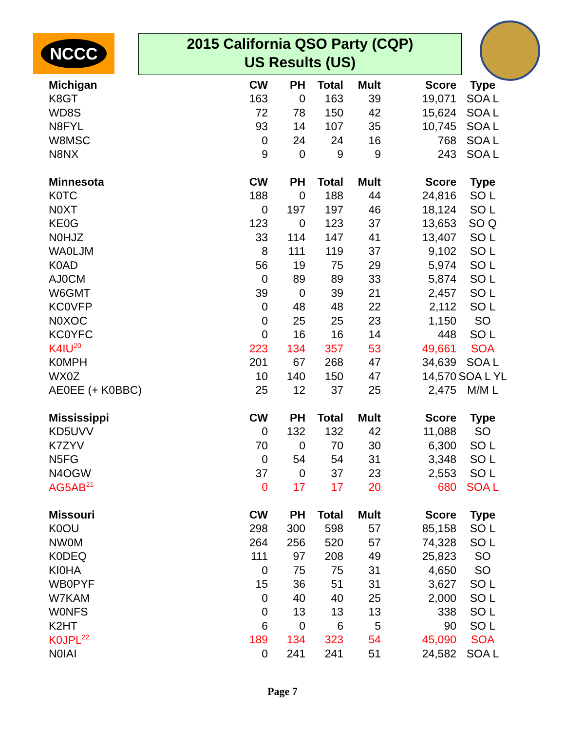NCCC
2015 California QSO Party (CQP)
US Results (US)
| Michigan | CW | PH | Total | Mult | Score | Type |
| --- | --- | --- | --- | --- | --- | --- |
| K8GT | 163 | 0 | 163 | 39 | 19,071 | SOA L |
| WD8S | 72 | 78 | 150 | 42 | 15,624 | SOA L |
| N8FYL | 93 | 14 | 107 | 35 | 10,745 | SOA L |
| W8MSC | 0 | 24 | 24 | 16 | 768 | SOA L |
| N8NX | 9 | 0 | 9 | 9 | 243 | SOA L |
| Minnesota | CW | PH | Total | Mult | Score | Type |
| K0TC | 188 | 0 | 188 | 44 | 24,816 | SO L |
| N0XT | 0 | 197 | 197 | 46 | 18,124 | SO L |
| KE0G | 123 | 0 | 123 | 37 | 13,653 | SO Q |
| N0HJZ | 33 | 114 | 147 | 41 | 13,407 | SO L |
| WA0LJM | 8 | 111 | 119 | 37 | 9,102 | SO L |
| K0AD | 56 | 19 | 75 | 29 | 5,974 | SO L |
| AJ0CM | 0 | 89 | 89 | 33 | 5,874 | SO L |
| W6GMT | 39 | 0 | 39 | 21 | 2,457 | SO L |
| KC0VFP | 0 | 48 | 48 | 22 | 2,112 | SO L |
| N0XOC | 0 | 25 | 25 | 23 | 1,150 | SO |
| KC0YFC | 0 | 16 | 16 | 14 | 448 | SO L |
| K4IU<sup>20</sup> | 223 | 134 | 357 | 53 | 49,661 | SOA |
| K0MPH | 201 | 67 | 268 | 47 | 34,639 | SOA L |
| WX0Z | 10 | 140 | 150 | 47 | 14,570 | SOA L YL |
| AE0EE (+ K0BBC) | 25 | 12 | 37 | 25 | 2,475 | M/M L |
| Mississippi | CW | PH | Total | Mult | Score | Type |
| KD5UVV | 0 | 132 | 132 | 42 | 11,088 | SO |
| K7ZYV | 70 | 0 | 70 | 30 | 6,300 | SO L |
| N5FG | 0 | 54 | 54 | 31 | 3,348 | SO L |
| N4OGW | 37 | 0 | 37 | 23 | 2,553 | SO L |
| AG5AB<sup>21</sup> | 0 | 17 | 17 | 20 | 680 | SOA L |
| Missouri | CW | PH | Total | Mult | Score | Type |
| K0OU | 298 | 300 | 598 | 57 | 85,158 | SO L |
| NW0M | 264 | 256 | 520 | 57 | 74,328 | SO L |
| K0DEQ | 111 | 97 | 208 | 49 | 25,823 | SO |
| KI0HA | 0 | 75 | 75 | 31 | 4,650 | SO |
| WB0PYF | 15 | 36 | 51 | 31 | 3,627 | SO L |
| W7KAM | 0 | 40 | 40 | 25 | 2,000 | SO L |
| W0NFS | 0 | 13 | 13 | 13 | 338 | SO L |
| K2HT | 6 | 0 | 6 | 5 | 90 | SO L |
| K0JPL<sup>22</sup> | 189 | 134 | 323 | 54 | 45,090 | SOA |
| N0IAI | 0 | 241 | 241 | 51 | 24,582 | SOA L |
Page 7